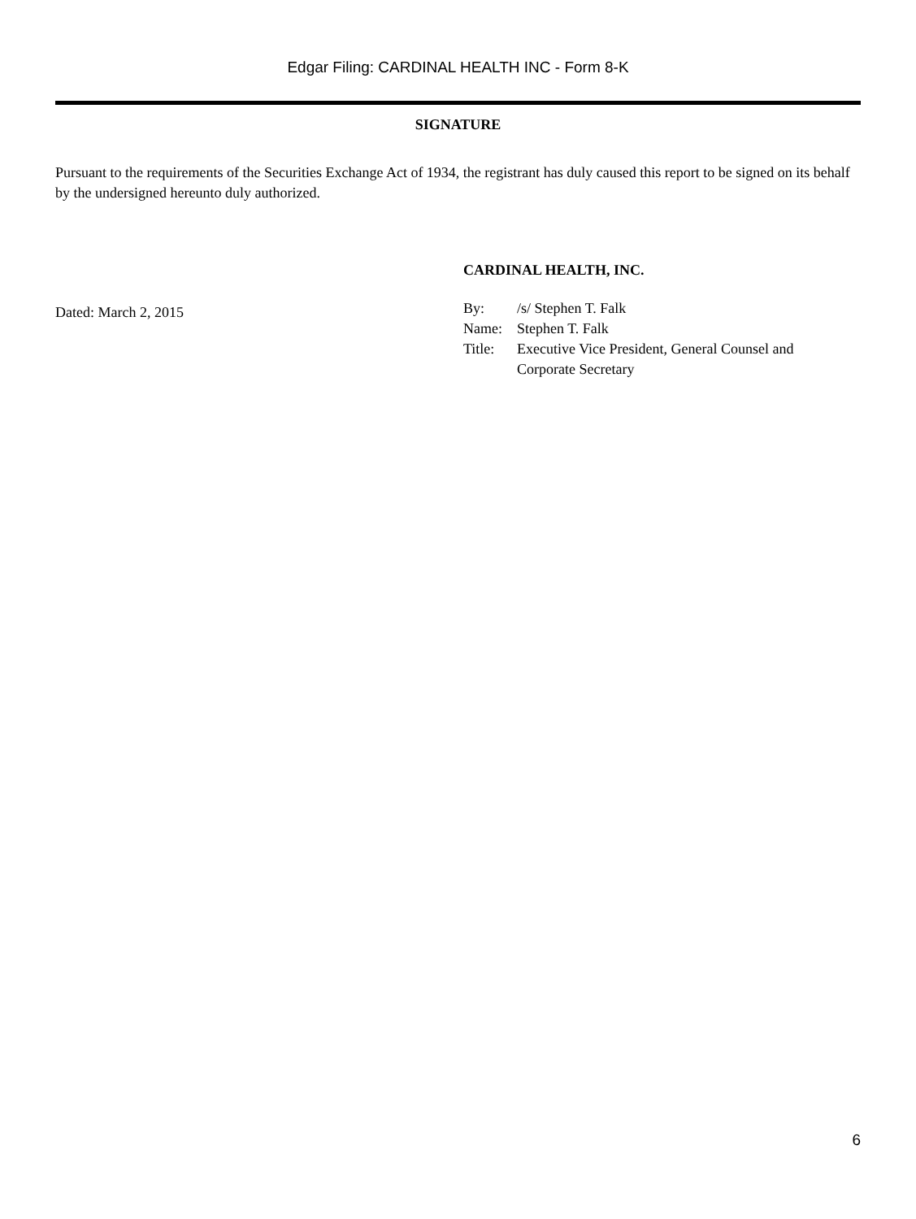Edgar Filing: CARDINAL HEALTH INC - Form 8-K
SIGNATURE
Pursuant to the requirements of the Securities Exchange Act of 1934, the registrant has duly caused this report to be signed on its behalf by the undersigned hereunto duly authorized.
Dated: March 2, 2015
CARDINAL HEALTH, INC.
| By: | /s/ Stephen T. Falk |
| Name: | Stephen T. Falk |
| Title: | Executive Vice President, General Counsel and Corporate Secretary |
6